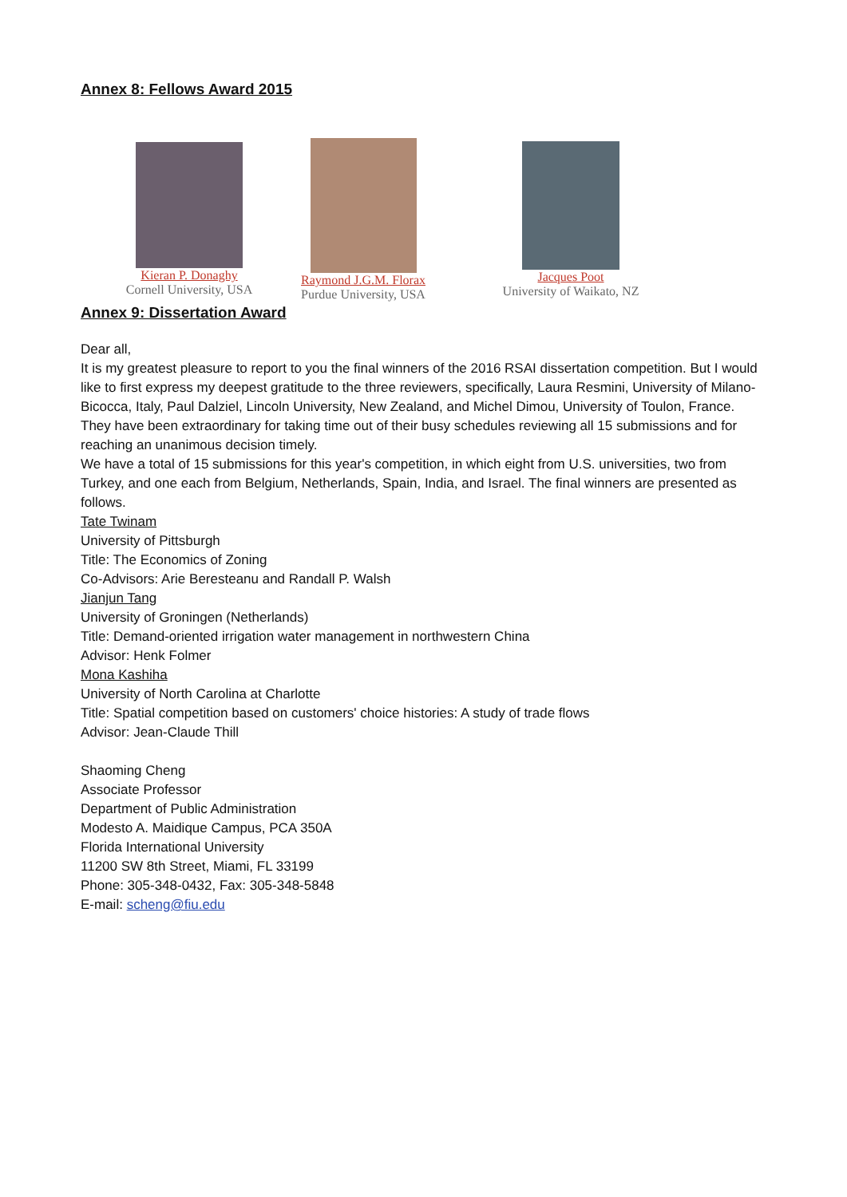Annex 8: Fellows Award 2015
Kieran P. Donaghy
Cornell University, USA
Raymond J.G.M. Florax
Purdue University, USA
Jacques Poot
University of Waikato, NZ
Annex 9: Dissertation Award
Dear all,
It is my greatest pleasure to report to you the final winners of the 2016 RSAI dissertation competition. But I would like to first express my deepest gratitude to the three reviewers, specifically, Laura Resmini, University of Milano-Bicocca, Italy, Paul Dalziel, Lincoln University, New Zealand, and Michel Dimou, University of Toulon, France. They have been extraordinary for taking time out of their busy schedules reviewing all 15 submissions and for reaching an unanimous decision timely.
We have a total of 15 submissions for this year's competition, in which eight from U.S. universities, two from Turkey, and one each from Belgium, Netherlands, Spain, India, and Israel. The final winners are presented as follows.
Tate Twinam
University of Pittsburgh
Title: The Economics of Zoning
Co-Advisors: Arie Beresteanu and Randall P. Walsh
Jianjun Tang
University of Groningen (Netherlands)
Title: Demand-oriented irrigation water management in northwestern China
Advisor: Henk Folmer
Mona Kashiha
University of North Carolina at Charlotte
Title: Spatial competition based on customers' choice histories: A study of trade flows
Advisor: Jean-Claude Thill
Shaoming Cheng
Associate Professor
Department of Public Administration
Modesto A. Maidique Campus, PCA 350A
Florida International University
11200 SW 8th Street, Miami, FL 33199
Phone: 305-348-0432, Fax: 305-348-5848
E-mail: scheng@fiu.edu